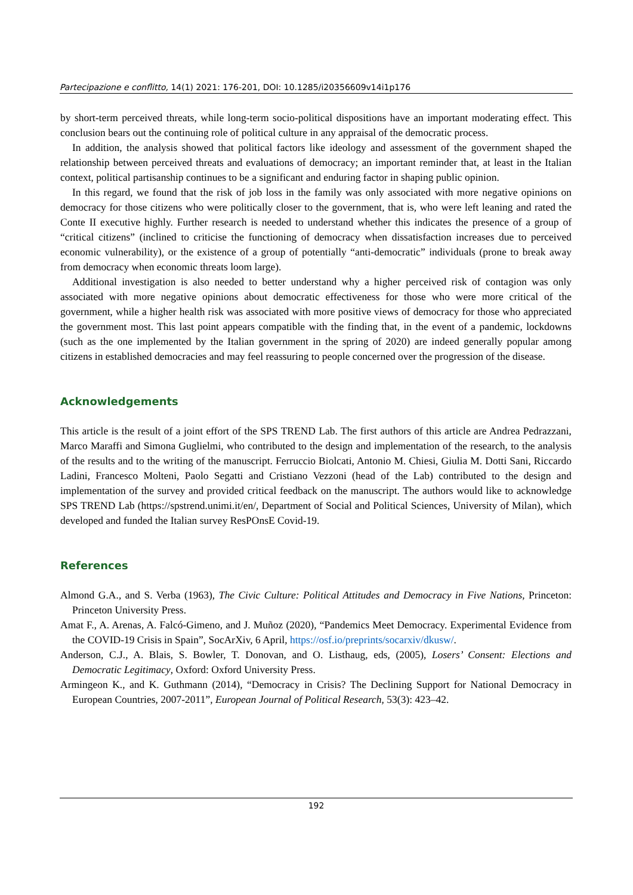Partecipazione e conflitto, 14(1) 2021: 176-201, DOI: 10.1285/i20356609v14i1p176
by short-term perceived threats, while long-term socio-political dispositions have an important moderating effect. This conclusion bears out the continuing role of political culture in any appraisal of the democratic process.
In addition, the analysis showed that political factors like ideology and assessment of the government shaped the relationship between perceived threats and evaluations of democracy; an important reminder that, at least in the Italian context, political partisanship continues to be a significant and enduring factor in shaping public opinion.
In this regard, we found that the risk of job loss in the family was only associated with more negative opinions on democracy for those citizens who were politically closer to the government, that is, who were left leaning and rated the Conte II executive highly. Further research is needed to understand whether this indicates the presence of a group of “critical citizens” (inclined to criticise the functioning of democracy when dissatisfaction increases due to perceived economic vulnerability), or the existence of a group of potentially “anti-democratic” individuals (prone to break away from democracy when economic threats loom large).
Additional investigation is also needed to better understand why a higher perceived risk of contagion was only associated with more negative opinions about democratic effectiveness for those who were more critical of the government, while a higher health risk was associated with more positive views of democracy for those who appreciated the government most. This last point appears compatible with the finding that, in the event of a pandemic, lockdowns (such as the one implemented by the Italian government in the spring of 2020) are indeed generally popular among citizens in established democracies and may feel reassuring to people concerned over the progression of the disease.
Acknowledgements
This article is the result of a joint effort of the SPS TREND Lab. The first authors of this article are Andrea Pedrazzani, Marco Maraffi and Simona Guglielmi, who contributed to the design and implementation of the research, to the analysis of the results and to the writing of the manuscript. Ferruccio Biolcati, Antonio M. Chiesi, Giulia M. Dotti Sani, Riccardo Ladini, Francesco Molteni, Paolo Segatti and Cristiano Vezzoni (head of the Lab) contributed to the design and implementation of the survey and provided critical feedback on the manuscript. The authors would like to acknowledge SPS TREND Lab (https://spstrend.unimi.it/en/, Department of Social and Political Sciences, University of Milan), which developed and funded the Italian survey ResPOnsE Covid-19.
References
Almond G.A., and S. Verba (1963), The Civic Culture: Political Attitudes and Democracy in Five Nations, Princeton: Princeton University Press.
Amat F., A. Arenas, A. Falcó-Gimeno, and J. Muñoz (2020), “Pandemics Meet Democracy. Experimental Evidence from the COVID-19 Crisis in Spain”, SocArXiv, 6 April, https://osf.io/preprints/socarxiv/dkusw/.
Anderson, C.J., A. Blais, S. Bowler, T. Donovan, and O. Listhaug, eds, (2005), Losers’ Consent: Elections and Democratic Legitimacy, Oxford: Oxford University Press.
Armingeon K., and K. Guthmann (2014), “Democracy in Crisis? The Declining Support for National Democracy in European Countries, 2007-2011”, European Journal of Political Research, 53(3): 423–42.
192